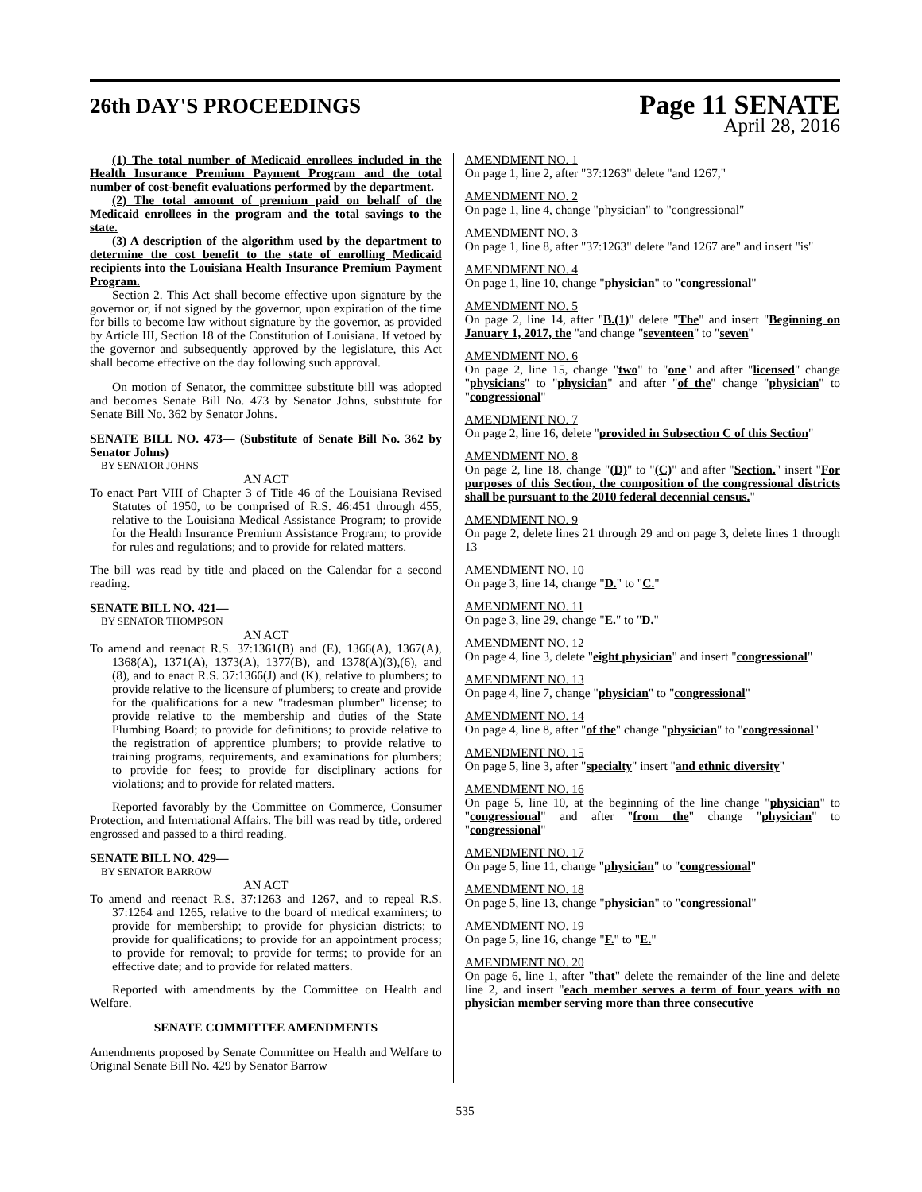26th DAY'S PROCEEDINGS
Page 11 SENATE
April 28, 2016
(1) The total number of Medicaid enrollees included in the Health Insurance Premium Payment Program and the total number of cost-benefit evaluations performed by the department.
(2) The total amount of premium paid on behalf of the Medicaid enrollees in the program and the total savings to the state.
(3) A description of the algorithm used by the department to determine the cost benefit to the state of enrolling Medicaid recipients into the Louisiana Health Insurance Premium Payment Program.
Section 2. This Act shall become effective upon signature by the governor or, if not signed by the governor, upon expiration of the time for bills to become law without signature by the governor, as provided by Article III, Section 18 of the Constitution of Louisiana. If vetoed by the governor and subsequently approved by the legislature, this Act shall become effective on the day following such approval.
On motion of Senator, the committee substitute bill was adopted and becomes Senate Bill No. 473 by Senator Johns, substitute for Senate Bill No. 362 by Senator Johns.
SENATE BILL NO. 473— (Substitute of Senate Bill No. 362 by Senator Johns)
BY SENATOR JOHNS
AN ACT
To enact Part VIII of Chapter 3 of Title 46 of the Louisiana Revised Statutes of 1950, to be comprised of R.S. 46:451 through 455, relative to the Louisiana Medical Assistance Program; to provide for the Health Insurance Premium Assistance Program; to provide for rules and regulations; and to provide for related matters.
The bill was read by title and placed on the Calendar for a second reading.
SENATE BILL NO. 421—
BY SENATOR THOMPSON
AN ACT
To amend and reenact R.S. 37:1361(B) and (E), 1366(A), 1367(A), 1368(A), 1371(A), 1373(A), 1377(B), and 1378(A)(3),(6), and (8), and to enact R.S. 37:1366(J) and (K), relative to plumbers; to provide relative to the licensure of plumbers; to create and provide for the qualifications for a new "tradesman plumber" license; to provide relative to the membership and duties of the State Plumbing Board; to provide for definitions; to provide relative to the registration of apprentice plumbers; to provide relative to training programs, requirements, and examinations for plumbers; to provide for fees; to provide for disciplinary actions for violations; and to provide for related matters.
Reported favorably by the Committee on Commerce, Consumer Protection, and International Affairs. The bill was read by title, ordered engrossed and passed to a third reading.
SENATE BILL NO. 429—
BY SENATOR BARROW
AN ACT
To amend and reenact R.S. 37:1263 and 1267, and to repeal R.S. 37:1264 and 1265, relative to the board of medical examiners; to provide for membership; to provide for physician districts; to provide for qualifications; to provide for an appointment process; to provide for removal; to provide for terms; to provide for an effective date; and to provide for related matters.
Reported with amendments by the Committee on Health and Welfare.
SENATE COMMITTEE AMENDMENTS
Amendments proposed by Senate Committee on Health and Welfare to Original Senate Bill No. 429 by Senator Barrow
AMENDMENT NO. 1
On page 1, line 2, after "37:1263" delete "and 1267,"
AMENDMENT NO. 2
On page 1, line 4, change "physician" to "congressional"
AMENDMENT NO. 3
On page 1, line 8, after "37:1263" delete "and 1267 are" and insert "is"
AMENDMENT NO. 4
On page 1, line 10, change "physician" to "congressional"
AMENDMENT NO. 5
On page 2, line 14, after "B.(1)" delete "The" and insert "Beginning on January 1, 2017, the "and change "seventeen" to "seven"
AMENDMENT NO. 6
On page 2, line 15, change "two" to "one" and after "licensed" change "physicians" to "physician" and after "of the" change "physician" to "congressional"
AMENDMENT NO. 7
On page 2, line 16, delete "provided in Subsection C of this Section"
AMENDMENT NO. 8
On page 2, line 18, change "(D)" to "(C)" and after "Section." insert "For purposes of this Section, the composition of the congressional districts shall be pursuant to the 2010 federal decennial census."
AMENDMENT NO. 9
On page 2, delete lines 21 through 29 and on page 3, delete lines 1 through 13
AMENDMENT NO. 10
On page 3, line 14, change "D." to "C."
AMENDMENT NO. 11
On page 3, line 29, change "E." to "D."
AMENDMENT NO. 12
On page 4, line 3, delete "eight physician" and insert "congressional"
AMENDMENT NO. 13
On page 4, line 7, change "physician" to "congressional"
AMENDMENT NO. 14
On page 4, line 8, after "of the" change "physician" to "congressional"
AMENDMENT NO. 15
On page 5, line 3, after "specialty" insert "and ethnic diversity"
AMENDMENT NO. 16
On page 5, line 10, at the beginning of the line change "physician" to "congressional" and after "from the" change "physician" to "congressional"
AMENDMENT NO. 17
On page 5, line 11, change "physician" to "congressional"
AMENDMENT NO. 18
On page 5, line 13, change "physician" to "congressional"
AMENDMENT NO. 19
On page 5, line 16, change "F." to "E."
AMENDMENT NO. 20
On page 6, line 1, after "that" delete the remainder of the line and delete line 2, and insert "each member serves a term of four years with no physician member serving more than three consecutive
535